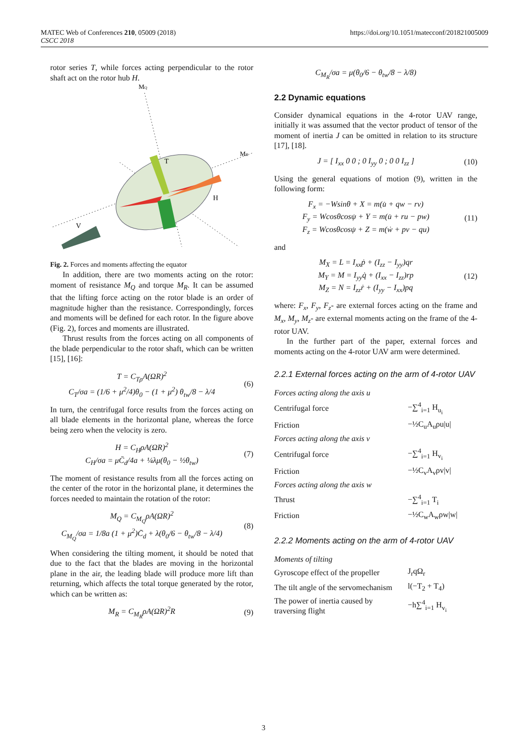MATEC Web of Conferences 210, 05009 (2018)
CSCC 2018
https://doi.org/10.1051/matecconf/201821005009
rotor series T, while forces acting perpendicular to the rotor shaft act on the rotor hub H.
MQ
T
H
V
MR
Fig. 2. Forces and moments affecting the equator
In addition, there are two moments acting on the rotor: moment of resistance M<sub>Q</sub> and torque M<sub>R</sub>. It can be assumed that the lifting force acting on the rotor blade is an order of magnitude higher than the resistance. Correspondingly, forces and moments will be defined for each rotor. In the figure above (Fig. 2), forces and moments are illustrated.
Thrust results from the forces acting on all components of the blade perpendicular to the rotor shaft, which can be written [15], [16]:
T = C<sub>Tρ</sub>A(ΩR)<sup>2</sup>
C<sub>T</sub>/σa = (1/6 + μ<sup>2</sup>/4)θ<sub>0</sub> − (1 + μ<sup>2</sup>) θ<sub>tw</sub>/8 − λ/4 (6)
In turn, the centrifugal force results from the forces acting on all blade elements in the horizontal plane, whereas the force being zero when the velocity is zero.
H = C<sub>H</sub>ρA(ΩR)<sup>2</sup>
C<sub>H</sub>/σa = μC̄<sub>d</sub>/4a + ¼λμ(θ<sub>0</sub> − ½θ<sub>tw</sub>) (7)
The moment of resistance results from all the forces acting on the center of the rotor in the horizontal plane, it determines the forces needed to maintain the rotation of the rotor:
M<sub>Q</sub> = C<sub>M<sub>Q</sub></sub>ρA(ΩR)<sup>2</sup>
C<sub>M<sub>Q</sub></sub>/σa = 1/8a (1 + μ<sup>2</sup>)C̄<sub>d</sub> + λ(θ<sub>0</sub>/6 − θ<sub>tw</sub>/8 − λ/4) (8)
When considering the tilting moment, it should be noted that due to the fact that the blades are moving in the horizontal plane in the air, the leading blade will produce more lift than returning, which affects the total torque generated by the rotor, which can be written as:
M<sub>R</sub> = C<sub>M<sub>R</sub></sub>ρA(ΩR)<sup>2</sup>R (9)
C<sub>M<sub>R</sub></sub>/σa = μ(θ<sub>0</sub>/6 − θ<sub>tw</sub>/8 − λ/8)
2.2 Dynamic equations
Consider dynamical equations in the 4-rotor UAV range, initially it was assumed that the vector product of tensor of the moment of inertia J can be omitted in relation to its structure [17], [18].
J = [ I<sub>xx</sub> 0 0 ; 0 I<sub>yy</sub> 0 ; 0 0 I<sub>zz</sub> ] (10)
Using the general equations of motion (9), written in the following form:
F<sub>x</sub> = −Wsinθ + X = m(u̇ + qw − rv)
F<sub>y</sub> = Wcosθcosψ + Y = m(u̇ + ru − pw)
F<sub>z</sub> = Wcosθcosψ + Z = m(ẇ + pv − qu) (11)
and
M<sub>X</sub> = L = I<sub>xx</sub>ṗ + (I<sub>zz</sub> − I<sub>yy</sub>)qr
M<sub>Y</sub> = M = I<sub>yy</sub>q̇ + (I<sub>xx</sub> − I<sub>zz</sub>)rp
M<sub>Z</sub> = N = I<sub>zz</sub>ṙ + (I<sub>yy</sub> − I<sub>xx</sub>)pq (12)
where: F<sub>x</sub>, F<sub>y</sub>, F<sub>z</sub>- are external forces acting on the frame and M<sub>x</sub>, M<sub>y</sub>, M<sub>z</sub>- are external moments acting on the frame of the 4-rotor UAV.
In the further part of the paper, external forces and moments acting on the 4-rotor UAV arm were determined.
2.2.1 External forces acting on the arm of 4-rotor UAV
| Forces acting along the axis u | |
| Centrifugal force | −∑<sup>4</sup><sub>i=1</sub> H<sub>u<sub>i</sub></sub> |
| Friction | −½C<sub>u</sub>A<sub>u</sub>ρu/u/ |
| Forces acting along the axis v | |
| Centrifugal force | −∑<sup>4</sup><sub>i=1</sub> H<sub>v<sub>i</sub></sub> |
| Friction | −½C<sub>v</sub>A<sub>v</sub>ρv/v/ |
| Forces acting along the axis w | |
| Thrust | −∑<sup>4</sup><sub>i=1</sub> T<sub>i</sub> |
| Friction | −½C<sub>w</sub>A<sub>w</sub>ρw/w/ |
2.2.2 Moments acting on the arm of 4-rotor UAV
| Moments of tilting | |
| Gyroscope effect of the propeller | J<sub>r</sub>qΩ<sub>r</sub> |
| The tilt angle of the servomechanism | l(−T<sub>2</sub> + T<sub>4</sub>) |
| The power of inertia caused by traversing flight | −h∑<sup>4</sup><sub>i=1</sub> H<sub>v<sub>i</sub></sub> |
3